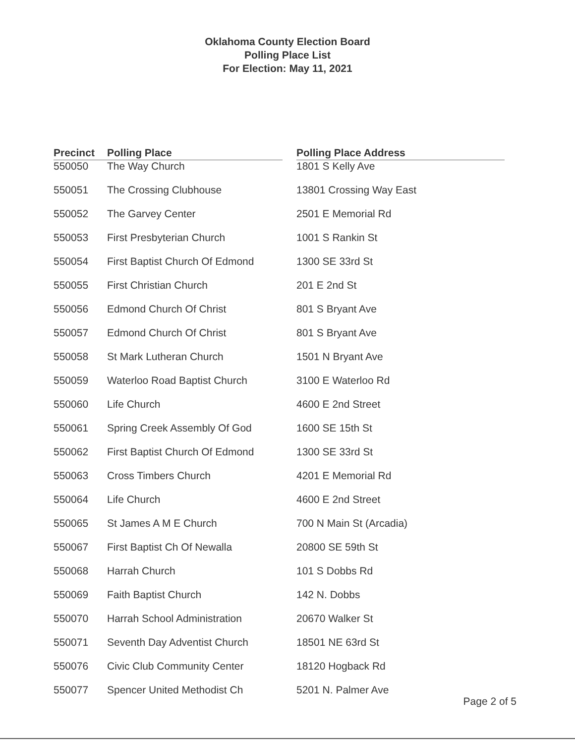Oklahoma County Election Board
Polling Place List
For Election: May 11, 2021
| Precinct | Polling Place | | Polling Place Address |
| --- | --- | --- | --- |
| 550050 | The Way Church | | 1801 S Kelly Ave |
| 550051 | The Crossing Clubhouse | | 13801 Crossing Way East |
| 550052 | The Garvey Center | | 2501 E Memorial Rd |
| 550053 | First Presbyterian Church | | 1001 S Rankin St |
| 550054 | First Baptist Church Of Edmond | | 1300 SE 33rd St |
| 550055 | First Christian Church | | 201 E 2nd St |
| 550056 | Edmond Church Of Christ | | 801 S Bryant Ave |
| 550057 | Edmond Church Of Christ | | 801 S Bryant Ave |
| 550058 | St Mark Lutheran Church | | 1501 N Bryant Ave |
| 550059 | Waterloo Road Baptist Church | | 3100 E Waterloo Rd |
| 550060 | Life Church | | 4600 E 2nd Street |
| 550061 | Spring Creek Assembly Of God | | 1600 SE 15th St |
| 550062 | First Baptist Church Of Edmond | | 1300 SE 33rd St |
| 550063 | Cross Timbers Church | | 4201 E Memorial Rd |
| 550064 | Life Church | | 4600 E 2nd Street |
| 550065 | St James A M E Church | | 700 N Main St (Arcadia) |
| 550067 | First Baptist Ch Of Newalla | | 20800 SE 59th St |
| 550068 | Harrah Church | | 101 S Dobbs Rd |
| 550069 | Faith Baptist Church | | 142 N. Dobbs |
| 550070 | Harrah School Administration | | 20670 Walker St |
| 550071 | Seventh Day Adventist Church | | 18501 NE 63rd St |
| 550076 | Civic Club Community Center | | 18120 Hogback Rd |
| 550077 | Spencer United Methodist Ch | | 5201 N. Palmer Ave |
Page 2 of 5